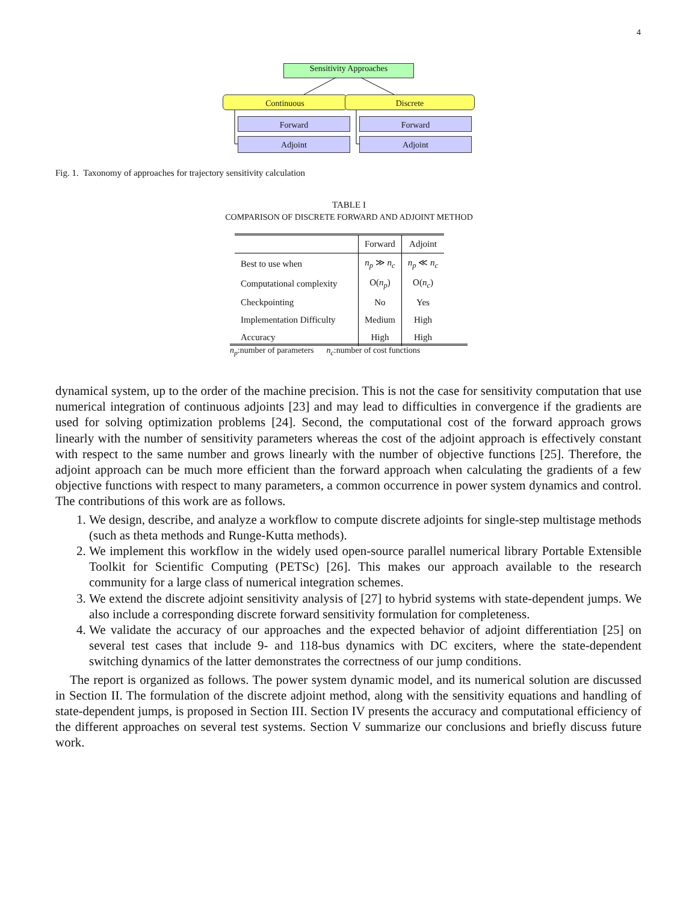4
Sensitivity Approaches
Continuous Discrete
Forward Forward
Adjoint Adjoint
Fig. 1. Taxonomy of approaches for trajectory sensitivity calculation
TABLE I
COMPARISON OF DISCRETE FORWARD AND ADJOINT METHOD
| | Forward | Adjoint |
| --- | --- | --- |
| Best to use when | n<sub>p</sub> ≫ n<sub>c</sub> | n<sub>p</sub> ≪ n<sub>c</sub> |
| Computational complexity | O( n<sub>p</sub> ) | O( n<sub>c</sub> ) |
| Checkpointing | No | Yes |
| Implementation Difficulty | Medium | High |
| Accuracy | High | High |
n<sub>p</sub>:number of parameters n<sub>c</sub>:number of cost functions
dynamical system, up to the order of the machine precision. This is not the case for sensitivity computation that use numerical integration of continuous adjoints [23] and may lead to difficulties in convergence if the gradients are used for solving optimization problems [24]. Second, the computational cost of the forward approach grows linearly with the number of sensitivity parameters whereas the cost of the adjoint approach is effectively constant with respect to the same number and grows linearly with the number of objective functions [25]. Therefore, the adjoint approach can be much more efficient than the forward approach when calculating the gradients of a few objective functions with respect to many parameters, a common occurrence in power system dynamics and control. The contributions of this work are as follows.
1. We design, describe, and analyze a workflow to compute discrete adjoints for single-step multistage methods (such as theta methods and Runge-Kutta methods).
2. We implement this workflow in the widely used open-source parallel numerical library Portable Extensible Toolkit for Scientific Computing (PETSc) [26]. This makes our approach available to the research community for a large class of numerical integration schemes.
3. We extend the discrete adjoint sensitivity analysis of [27] to hybrid systems with state-dependent jumps. We also include a corresponding discrete forward sensitivity formulation for completeness.
4. We validate the accuracy of our approaches and the expected behavior of adjoint differentiation [25] on several test cases that include 9- and 118-bus dynamics with DC exciters, where the state-dependent switching dynamics of the latter demonstrates the correctness of our jump conditions.
The report is organized as follows. The power system dynamic model, and its numerical solution are discussed in Section II. The formulation of the discrete adjoint method, along with the sensitivity equations and handling of state-dependent jumps, is proposed in Section III. Section IV presents the accuracy and computational efficiency of the different approaches on several test systems. Section V summarize our conclusions and briefly discuss future work.